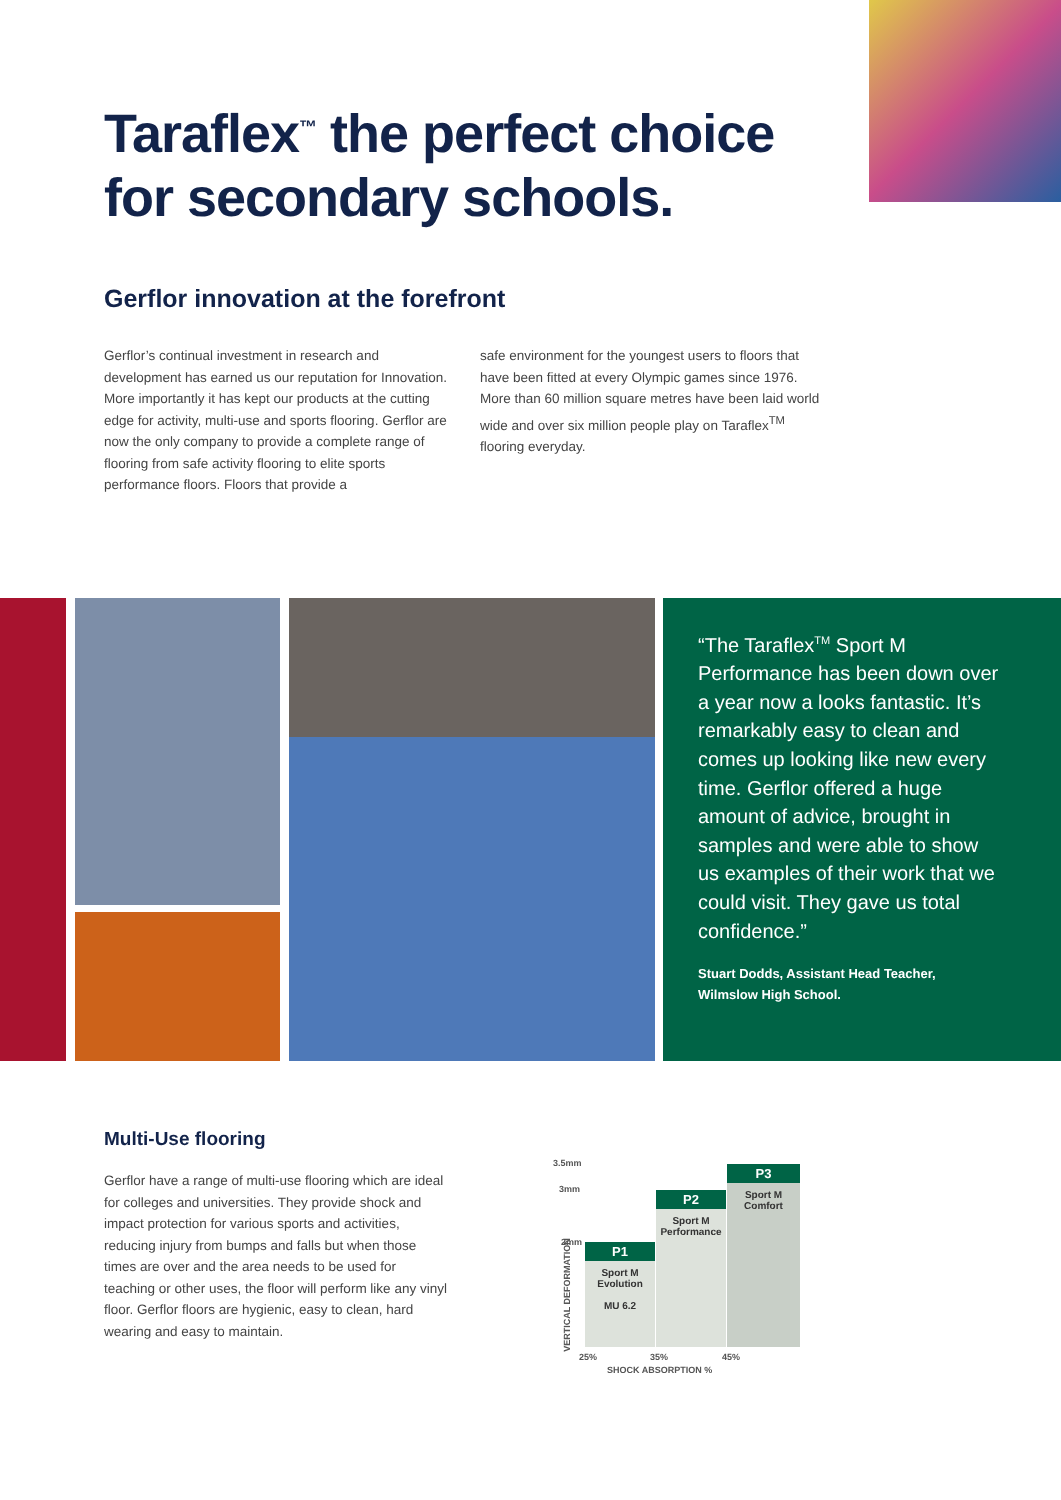Taraflex<sup>™</sup> the perfect choice
for secondary schools.
Gerflor innovation at the forefront
Gerflor’s continual investment in research and development has earned us our reputation for Innovation. More importantly it has kept our products at the cutting edge for activity, multi-use and sports flooring. Gerflor are now the only company to provide a complete range of flooring from safe activity flooring to elite sports performance floors. Floors that provide a
safe environment for the youngest users to floors that have been fitted at every Olympic games since 1976. More than 60 million square metres have been laid world wide and over six million people play on Taraflex<sup>TM</sup> flooring everyday.
“The Taraflex<sup>TM</sup> Sport M Performance has been down over a year now a looks fantastic. It’s remarkably easy to clean and comes up looking like new every time. Gerflor offered a huge amount of advice, brought in samples and were able to show us examples of their work that we could visit. They gave us total confidence.”
Stuart Dodds, Assistant Head Teacher,
Wilmslow High School.
Multi-Use flooring
Gerflor have a range of multi-use flooring which are ideal for colleges and universities. They provide shock and impact protection for various sports and activities, reducing injury from bumps and falls but when those times are over and the area needs to be used for teaching or other uses, the floor will perform like any vinyl floor. Gerflor floors are hygienic, easy to clean, hard wearing and easy to maintain.
3.5mm
3mm
2mm
VERTICAL DEFORMATION
P1
Sport M
Evolution
MU 6.2
P2
Sport M
Performance
P3
Sport M
Comfort
25% 35% 45%
SHOCK ABSORPTION %